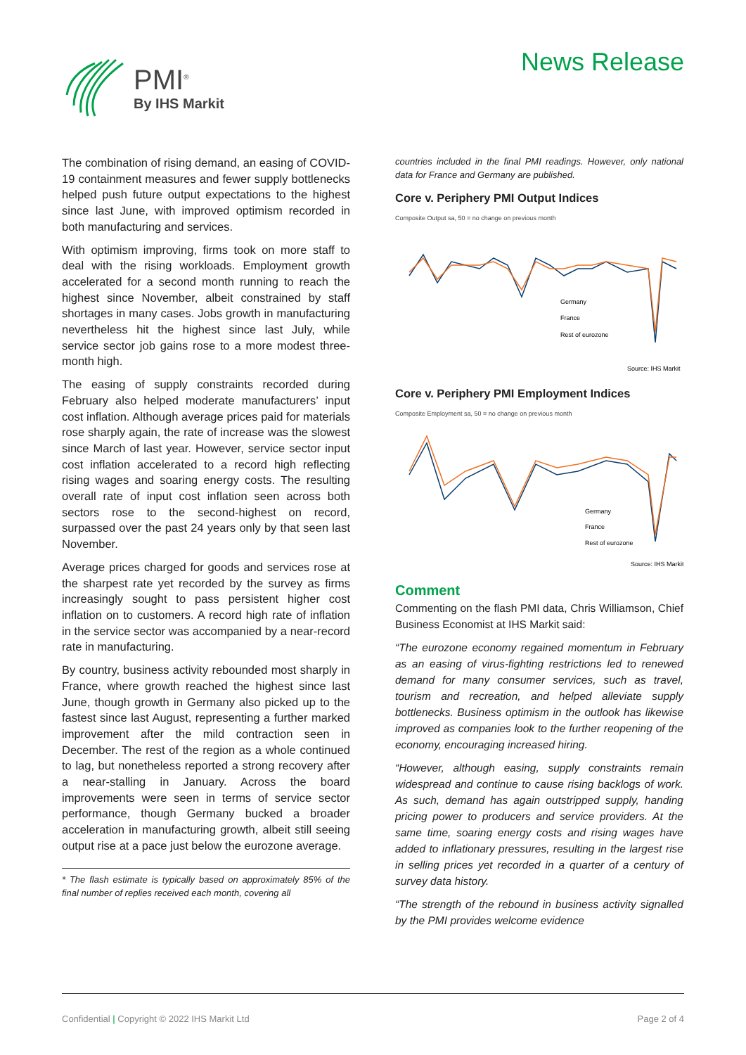PMI<sup>®</sup>
By IHS Markit
News Release
The combination of rising demand, an easing of COVID-19 containment measures and fewer supply bottlenecks helped push future output expectations to the highest since last June, with improved optimism recorded in both manufacturing and services.
With optimism improving, firms took on more staff to deal with the rising workloads. Employment growth accelerated for a second month running to reach the highest since November, albeit constrained by staff shortages in many cases. Jobs growth in manufacturing nevertheless hit the highest since last July, while service sector job gains rose to a more modest three-month high.
The easing of supply constraints recorded during February also helped moderate manufacturers’ input cost inflation. Although average prices paid for materials rose sharply again, the rate of increase was the slowest since March of last year. However, service sector input cost inflation accelerated to a record high reflecting rising wages and soaring energy costs. The resulting overall rate of input cost inflation seen across both sectors rose to the second-highest on record, surpassed over the past 24 years only by that seen last November.
Average prices charged for goods and services rose at the sharpest rate yet recorded by the survey as firms increasingly sought to pass persistent higher cost inflation on to customers. A record high rate of inflation in the service sector was accompanied by a near-record rate in manufacturing.
By country, business activity rebounded most sharply in France, where growth reached the highest since last June, though growth in Germany also picked up to the fastest since last August, representing a further marked improvement after the mild contraction seen in December. The rest of the region as a whole continued to lag, but nonetheless reported a strong recovery after a near-stalling in January. Across the board improvements were seen in terms of service sector performance, though Germany bucked a broader acceleration in manufacturing growth, albeit still seeing output rise at a pace just below the eurozone average.
* The flash estimate is typically based on approximately 85% of the final number of replies received each month, covering all
countries included in the final PMI readings. However, only national data for France and Germany are published.
Core v. Periphery PMI Output Indices
Composite Output sa, 50 = no change on previous month
Germany
France
Rest of eurozone
Source: IHS Markit
Core v. Periphery PMI Employment Indices
Composite Employment sa, 50 = no change on previous month
Germany
France
Rest of eurozone
Source: IHS Markit
Comment
Commenting on the flash PMI data, Chris Williamson, Chief Business Economist at IHS Markit said:
“The eurozone economy regained momentum in February as an easing of virus-fighting restrictions led to renewed demand for many consumer services, such as travel, tourism and recreation, and helped alleviate supply bottlenecks. Business optimism in the outlook has likewise improved as companies look to the further reopening of the economy, encouraging increased hiring.
“However, although easing, supply constraints remain widespread and continue to cause rising backlogs of work. As such, demand has again outstripped supply, handing pricing power to producers and service providers. At the same time, soaring energy costs and rising wages have added to inflationary pressures, resulting in the largest rise in selling prices yet recorded in a quarter of a century of survey data history.
“The strength of the rebound in business activity signalled by the PMI provides welcome evidence
Confidential | Copyright © 2022 IHS Markit Ltd Page 2 of 4